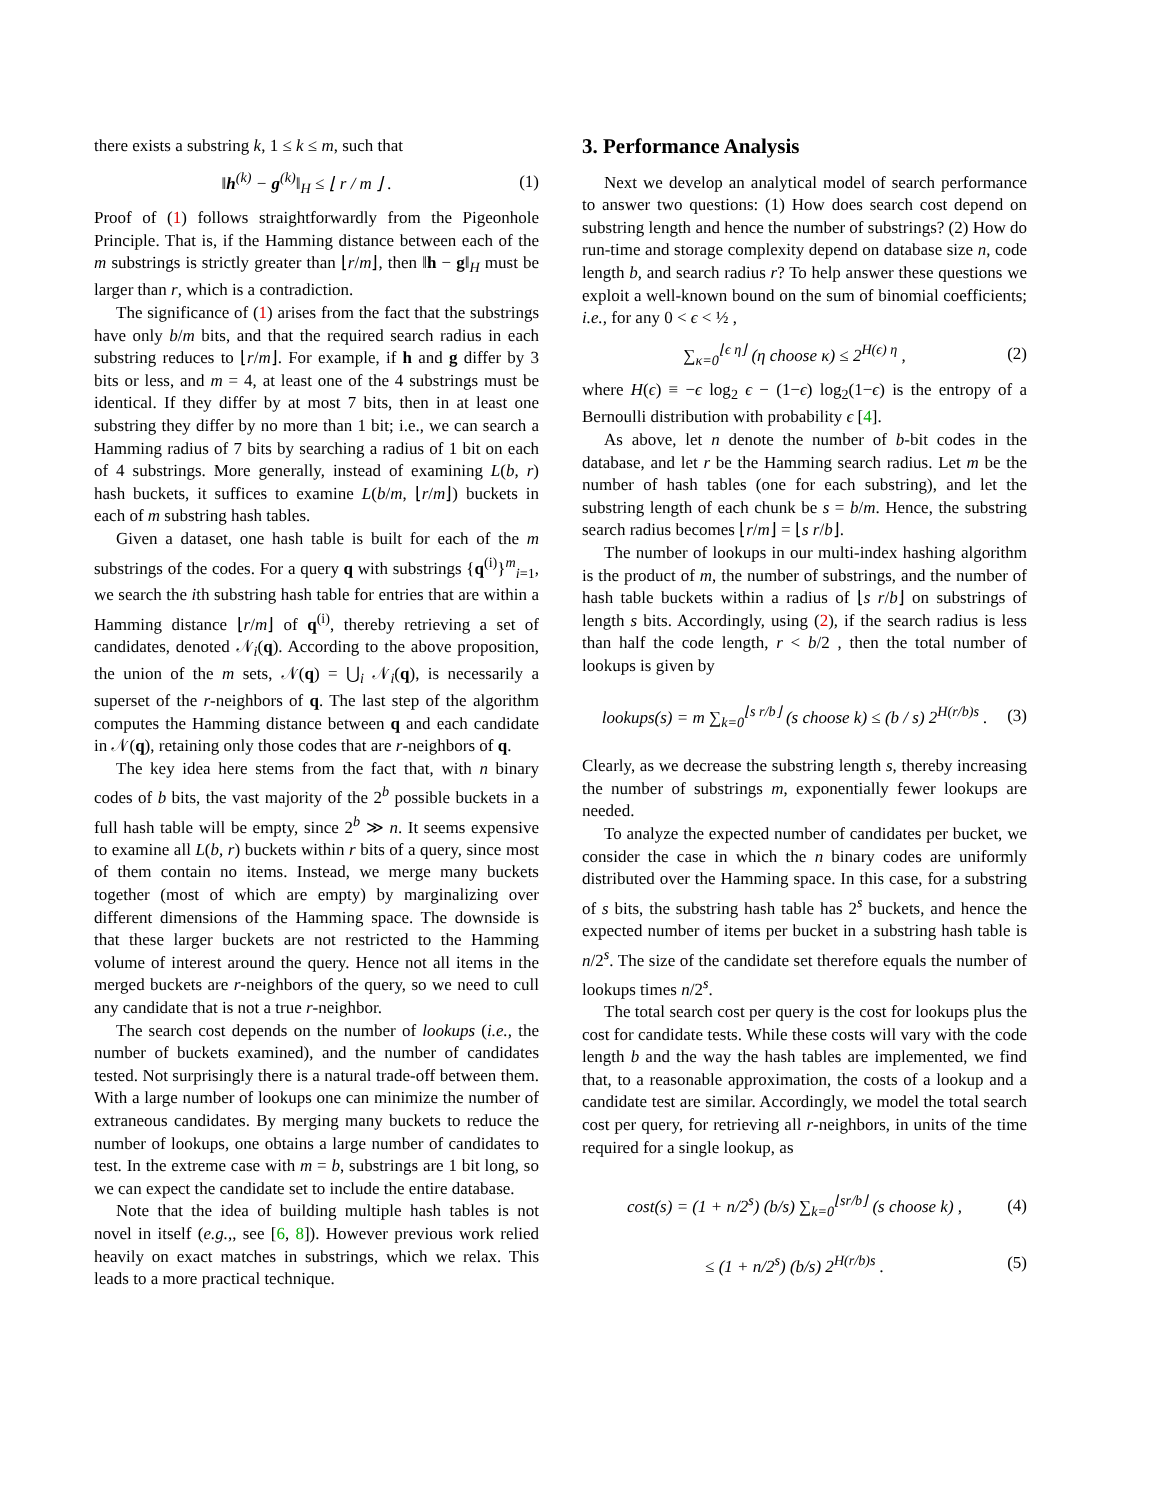there exists a substring k, 1 ≤ k ≤ m, such that
‖h<sup>(k)</sup> − g<sup>(k)</sup>‖<sub>H</sub> ≤ ⌊ r / m ⌋ . (1)
Proof of (1) follows straightforwardly from the Pigeonhole Principle. That is, if the Hamming distance between each of the m substrings is strictly greater than ⌊r/m⌋, then ‖h − g‖<sub>H</sub> must be larger than r, which is a contradiction.
The significance of (1) arises from the fact that the substrings have only b/m bits, and that the required search radius in each substring reduces to ⌊r/m⌋. For example, if h and g differ by 3 bits or less, and m = 4, at least one of the 4 substrings must be identical. If they differ by at most 7 bits, then in at least one substring they differ by no more than 1 bit; i.e., we can search a Hamming radius of 7 bits by searching a radius of 1 bit on each of 4 substrings. More generally, instead of examining L(b, r) hash buckets, it suffices to examine L(b/m, ⌊r/m⌋) buckets in each of m substring hash tables.
Given a dataset, one hash table is built for each of the m substrings of the codes. For a query q with substrings {q<sup>(i)</sup>}<sup>m</sup><sub>i=1</sub>, we search the ith substring hash table for entries that are within a Hamming distance ⌊r/m⌋ of q<sup>(i)</sup>, thereby retrieving a set of candidates, denoted 𝒩<sub>i</sub>(q). According to the above proposition, the union of the m sets, 𝒩(q) = ⋃<sub>i</sub> 𝒩<sub>i</sub>(q), is necessarily a superset of the r-neighbors of q. The last step of the algorithm computes the Hamming distance between q and each candidate in 𝒩(q), retaining only those codes that are r-neighbors of q.
The key idea here stems from the fact that, with n binary codes of b bits, the vast majority of the 2<sup>b</sup> possible buckets in a full hash table will be empty, since 2<sup>b</sup> ≫ n. It seems expensive to examine all L(b, r) buckets within r bits of a query, since most of them contain no items. Instead, we merge many buckets together (most of which are empty) by marginalizing over different dimensions of the Hamming space. The downside is that these larger buckets are not restricted to the Hamming volume of interest around the query. Hence not all items in the merged buckets are r-neighbors of the query, so we need to cull any candidate that is not a true r-neighbor.
The search cost depends on the number of lookups (i.e., the number of buckets examined), and the number of candidates tested. Not surprisingly there is a natural trade-off between them. With a large number of lookups one can minimize the number of extraneous candidates. By merging many buckets to reduce the number of lookups, one obtains a large number of candidates to test. In the extreme case with m = b, substrings are 1 bit long, so we can expect the candidate set to include the entire database.
Note that the idea of building multiple hash tables is not novel in itself (e.g.,, see [6, 8]). However previous work relied heavily on exact matches in substrings, which we relax. This leads to a more practical technique.
3. Performance Analysis
Next we develop an analytical model of search performance to answer two questions: (1) How does search cost depend on substring length and hence the number of substrings? (2) How do run-time and storage complexity depend on database size n, code length b, and search radius r? To help answer these questions we exploit a well-known bound on the sum of binomial coefficients; i.e., for any 0 < ϵ < ½ ,
∑<sub>κ=0</sub><sup>⌊ϵ η⌋</sup> (η choose κ) ≤ 2<sup>H(ϵ) η</sup> , (2)
where H(ϵ) ≡ −ϵ log<sub>2</sub> ϵ − (1−ϵ) log<sub>2</sub>(1−ϵ) is the entropy of a Bernoulli distribution with probability ϵ [4].
As above, let n denote the number of b-bit codes in the database, and let r be the Hamming search radius. Let m be the number of hash tables (one for each substring), and let the substring length of each chunk be s = b/m. Hence, the substring search radius becomes ⌊r/m⌋ = ⌊s r/b⌋.
The number of lookups in our multi-index hashing algorithm is the product of m, the number of substrings, and the number of hash table buckets within a radius of ⌊s r/b⌋ on substrings of length s bits. Accordingly, using (2), if the search radius is less than half the code length, r < b/2 , then the total number of lookups is given by
lookups(s) = m ∑<sub>k=0</sub><sup>⌊s r/b⌋</sup> (s choose k) ≤ (b / s) 2<sup>H(r/b)s</sup> . (3)
Clearly, as we decrease the substring length s, thereby increasing the number of substrings m, exponentially fewer lookups are needed.
To analyze the expected number of candidates per bucket, we consider the case in which the n binary codes are uniformly distributed over the Hamming space. In this case, for a substring of s bits, the substring hash table has 2<sup>s</sup> buckets, and hence the expected number of items per bucket in a substring hash table is n/2<sup>s</sup>. The size of the candidate set therefore equals the number of lookups times n/2<sup>s</sup>.
The total search cost per query is the cost for lookups plus the cost for candidate tests. While these costs will vary with the code length b and the way the hash tables are implemented, we find that, to a reasonable approximation, the costs of a lookup and a candidate test are similar. Accordingly, we model the total search cost per query, for retrieving all r-neighbors, in units of the time required for a single lookup, as
cost(s) = (1 + n/2<sup>s</sup>) (b/s) ∑<sub>k=0</sub><sup>⌊sr/b⌋</sup> (s choose k) , (4)
≤ (1 + n/2<sup>s</sup>) (b/s) 2<sup>H(r/b)s</sup> . (5)